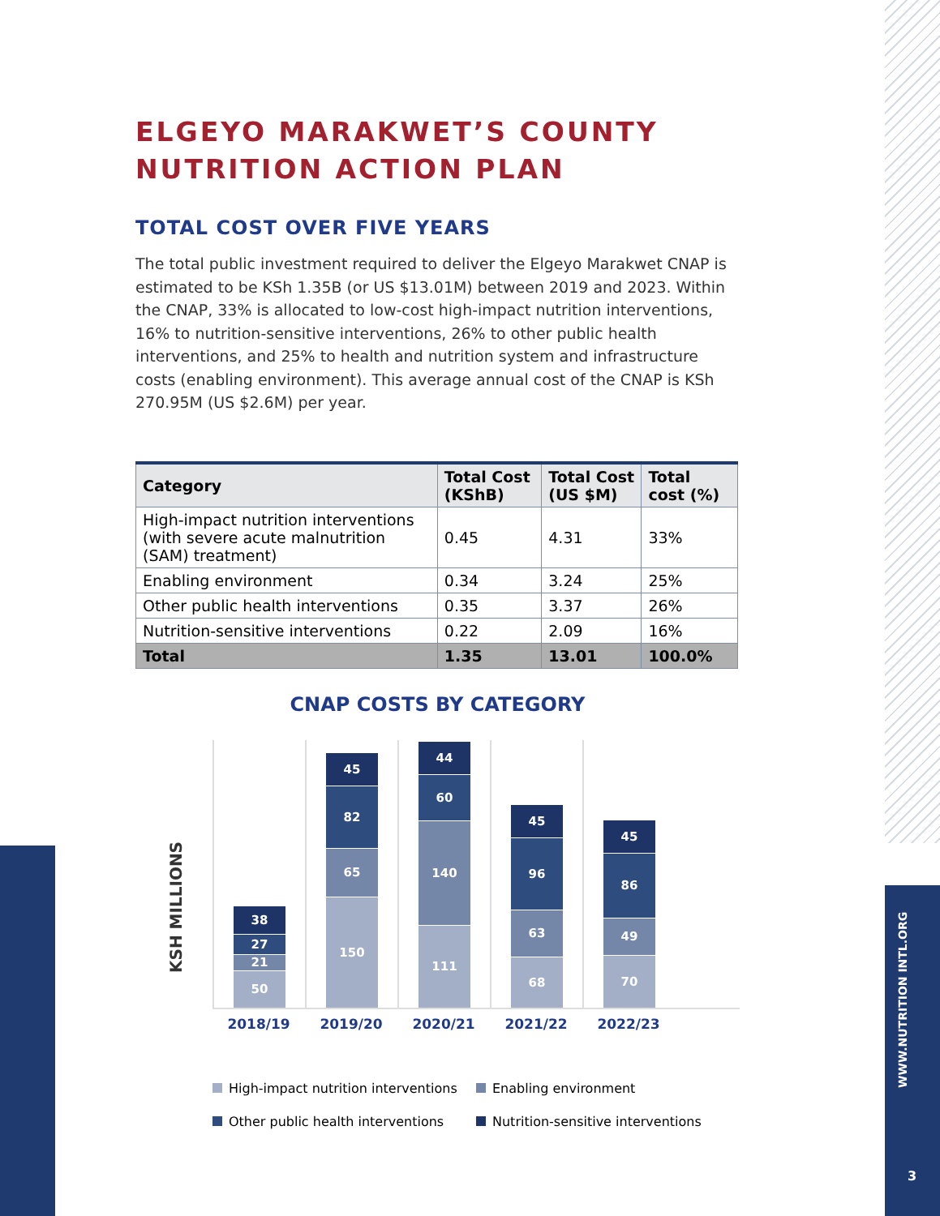ELGEYO MARAKWET’S COUNTY
NUTRITION ACTION PLAN
TOTAL COST OVER FIVE YEARS
The total public investment required to deliver the Elgeyo Marakwet CNAP is estimated to be KSh 1.35B (or US $13.01M) between 2019 and 2023. Within the CNAP, 33% is allocated to low-cost high-impact nutrition interventions, 16% to nutrition-sensitive interventions, 26% to other public health interventions, and 25% to health and nutrition system and infrastructure costs (enabling environment). This average annual cost of the CNAP is KSh 270.95M (US $2.6M) per year.
| Category | Total Cost (KShB) | Total Cost (US $M) | Total cost (%) |
| --- | --- | --- | --- |
| High-impact nutrition interventions (with severe acute malnutrition (SAM) treatment) | 0.45 | 4.31 | 33% |
| Enabling environment | 0.34 | 3.24 | 25% |
| Other public health interventions | 0.35 | 3.37 | 26% |
| Nutrition-sensitive interventions | 0.22 | 2.09 | 16% |
| Total | 1.35 | 13.01 | 100.0% |
CNAP COSTS BY CATEGORY
KSH MILLIONS
38
27
21
50
45
82
65
150
44
60
140
111
45
96
63
68
45
86
49
70
2018/19 2019/20 2020/21 2021/22 2022/23
High-impact nutrition interventions
Enabling environment
Other public health interventions
Nutrition-sensitive interventions
WWW.NUTRITION INTL.ORG
3